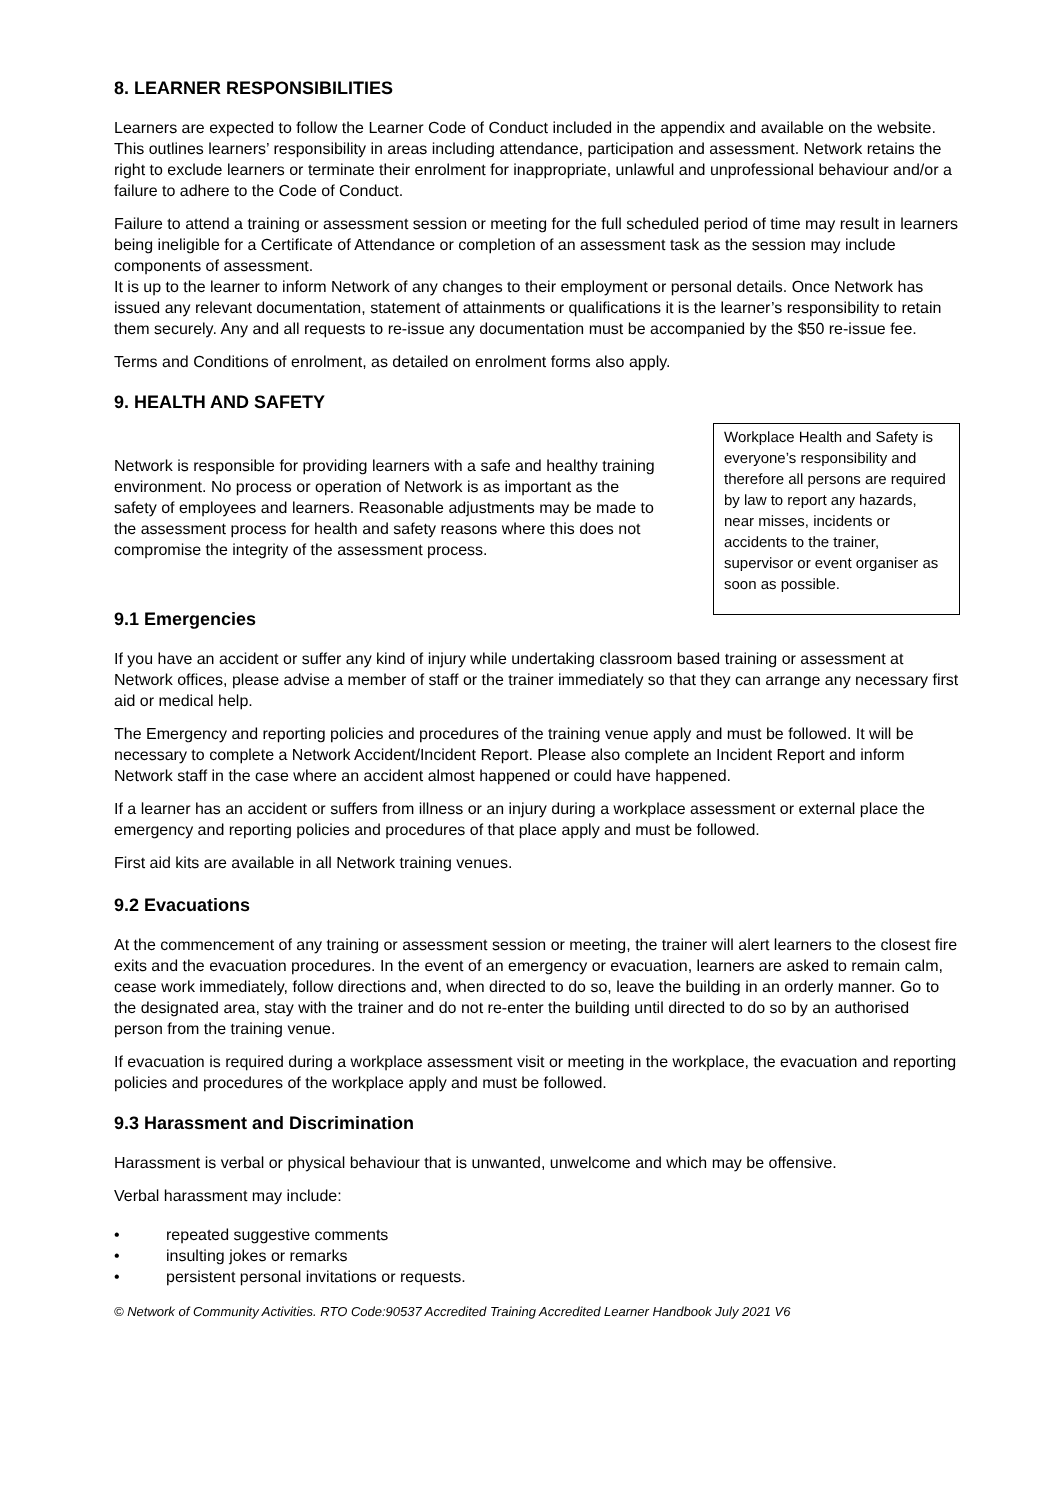8. LEARNER RESPONSIBILITIES
Learners are expected to follow the Learner Code of Conduct included in the appendix and available on the website. This outlines learners’ responsibility in areas including attendance, participation and assessment. Network retains the right to exclude learners or terminate their enrolment for inappropriate, unlawful and unprofessional behaviour and/or a failure to adhere to the Code of Conduct.
Failure to attend a training or assessment session or meeting for the full scheduled period of time may result in learners being ineligible for a Certificate of Attendance or completion of an assessment task as the session may include components of assessment.
It is up to the learner to inform Network of any changes to their employment or personal details. Once Network has issued any relevant documentation, statement of attainments or qualifications it is the learner’s responsibility to retain them securely. Any and all requests to re-issue any documentation must be accompanied by the $50 re-issue fee.
Terms and Conditions of enrolment, as detailed on enrolment forms also apply.
9. HEALTH AND SAFETY
Network is responsible for providing learners with a safe and healthy training environment. No process or operation of Network is as important as the safety of employees and learners. Reasonable adjustments may be made to the assessment process for health and safety reasons where this does not compromise the integrity of the assessment process.
Workplace Health and Safety is everyone’s responsibility and therefore all persons are required by law to report any hazards, near misses, incidents or accidents to the trainer, supervisor or event organiser as soon as possible.
9.1 Emergencies
If you have an accident or suffer any kind of injury while undertaking classroom based training or assessment at Network offices, please advise a member of staff or the trainer immediately so that they can arrange any necessary first aid or medical help.
The Emergency and reporting policies and procedures of the training venue apply and must be followed. It will be necessary to complete a Network Accident/Incident Report. Please also complete an Incident Report and inform Network staff in the case where an accident almost happened or could have happened.
If a learner has an accident or suffers from illness or an injury during a workplace assessment or external place the emergency and reporting policies and procedures of that place apply and must be followed.
First aid kits are available in all Network training venues.
9.2 Evacuations
At the commencement of any training or assessment session or meeting, the trainer will alert learners to the closest fire exits and the evacuation procedures. In the event of an emergency or evacuation, learners are asked to remain calm, cease work immediately, follow directions and, when directed to do so, leave the building in an orderly manner. Go to the designated area, stay with the trainer and do not re-enter the building until directed to do so by an authorised person from the training venue.
If evacuation is required during a workplace assessment visit or meeting in the workplace, the evacuation and reporting policies and procedures of the workplace apply and must be followed.
9.3 Harassment and Discrimination
Harassment is verbal or physical behaviour that is unwanted, unwelcome and which may be offensive.
Verbal harassment may include:
• repeated suggestive comments
• insulting jokes or remarks
• persistent personal invitations or requests.
© Network of Community Activities. RTO Code:90537 Accredited Training Accredited Learner Handbook July 2021 V6